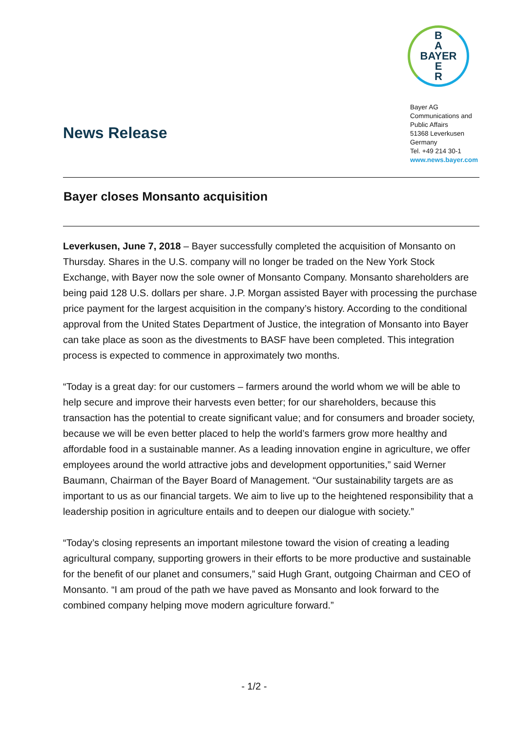B
A
BAYER
E
R
Bayer AG
Communications and
Public Affairs
51368 Leverkusen
Germany
Tel. +49 214 30-1
www.news.bayer.com
News Release
Bayer closes Monsanto acquisition
Leverkusen, June 7, 2018 – Bayer successfully completed the acquisition of Monsanto on Thursday. Shares in the U.S. company will no longer be traded on the New York Stock Exchange, with Bayer now the sole owner of Monsanto Company. Monsanto shareholders are being paid 128 U.S. dollars per share. J.P. Morgan assisted Bayer with processing the purchase price payment for the largest acquisition in the company’s history. According to the conditional approval from the United States Department of Justice, the integration of Monsanto into Bayer can take place as soon as the divestments to BASF have been completed. This integration process is expected to commence in approximately two months.
“Today is a great day: for our customers – farmers around the world whom we will be able to help secure and improve their harvests even better; for our shareholders, because this transaction has the potential to create significant value; and for consumers and broader society, because we will be even better placed to help the world’s farmers grow more healthy and affordable food in a sustainable manner. As a leading innovation engine in agriculture, we offer employees around the world attractive jobs and development opportunities,” said Werner Baumann, Chairman of the Bayer Board of Management. “Our sustainability targets are as important to us as our financial targets. We aim to live up to the heightened responsibility that a leadership position in agriculture entails and to deepen our dialogue with society.”
“Today’s closing represents an important milestone toward the vision of creating a leading agricultural company, supporting growers in their efforts to be more productive and sustainable for the benefit of our planet and consumers,” said Hugh Grant, outgoing Chairman and CEO of Monsanto. “I am proud of the path we have paved as Monsanto and look forward to the combined company helping move modern agriculture forward.”
- 1/2 -